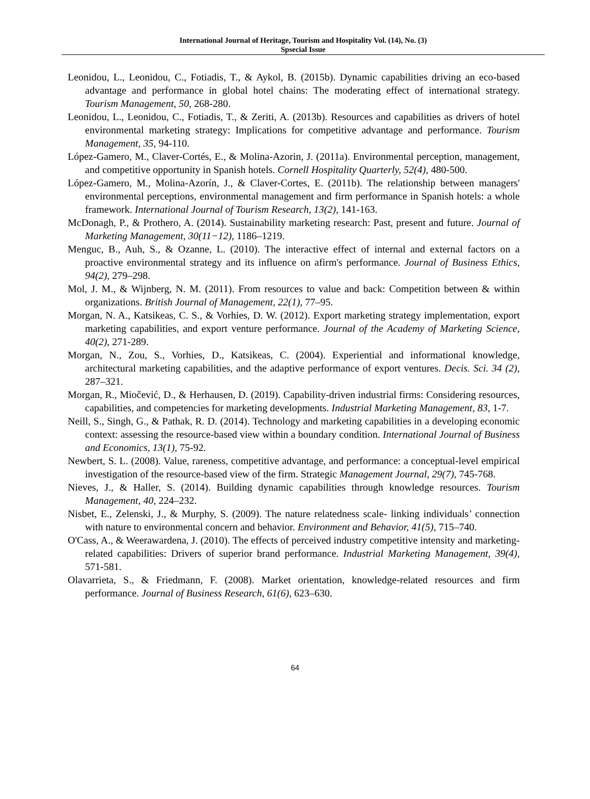International Journal of Heritage, Tourism and Hospitality Vol. (14), No. (3)
Spsecial Issue
Leonidou, L., Leonidou, C., Fotiadis, T., & Aykol, B. (2015b). Dynamic capabilities driving an eco-based advantage and performance in global hotel chains: The moderating effect of international strategy. Tourism Management, 50, 268-280.
Leonidou, L., Leonidou, C., Fotiadis, T., & Zeriti, A. (2013b). Resources and capabilities as drivers of hotel environmental marketing strategy: Implications for competitive advantage and performance. Tourism Management, 35, 94-110.
López-Gamero, M., Claver-Cortés, E., & Molina-Azorin, J. (2011a). Environmental perception, management, and competitive opportunity in Spanish hotels. Cornell Hospitality Quarterly, 52(4), 480-500.
López-Gamero, M., Molina-Azorín, J., & Claver-Cortes, E. (2011b). The relationship between managers' environmental perceptions, environmental management and firm performance in Spanish hotels: a whole framework. International Journal of Tourism Research, 13(2), 141-163.
McDonagh, P., & Prothero, A. (2014). Sustainability marketing research: Past, present and future. Journal of Marketing Management, 30(11−12), 1186–1219.
Menguc, B., Auh, S., & Ozanne, L. (2010). The interactive effect of internal and external factors on a proactive environmental strategy and its influence on afirm's performance. Journal of Business Ethics, 94(2), 279–298.
Mol, J. M., & Wijnberg, N. M. (2011). From resources to value and back: Competition between & within organizations. British Journal of Management, 22(1), 77–95.
Morgan, N. A., Katsikeas, C. S., & Vorhies, D. W. (2012). Export marketing strategy implementation, export marketing capabilities, and export venture performance. Journal of the Academy of Marketing Science, 40(2), 271-289.
Morgan, N., Zou, S., Vorhies, D., Katsikeas, C. (2004). Experiential and informational knowledge, architectural marketing capabilities, and the adaptive performance of export ventures. Decis. Sci. 34 (2), 287–321.
Morgan, R., Miočević, D., & Herhausen, D. (2019). Capability-driven industrial firms: Considering resources, capabilities, and competencies for marketing developments. Industrial Marketing Management, 83, 1-7.
Neill, S., Singh, G., & Pathak, R. D. (2014). Technology and marketing capabilities in a developing economic context: assessing the resource-based view within a boundary condition. International Journal of Business and Economics, 13(1), 75-92.
Newbert, S. L. (2008). Value, rareness, competitive advantage, and performance: a conceptual-level empirical investigation of the resource-based view of the firm. Strategic Management Journal, 29(7), 745-768.
Nieves, J., & Haller, S. (2014). Building dynamic capabilities through knowledge resources. Tourism Management, 40, 224–232.
Nisbet, E., Zelenski, J., & Murphy, S. (2009). The nature relatedness scale- linking individuals’ connection with nature to environmental concern and behavior. Environment and Behavior, 41(5), 715–740.
O'Cass, A., & Weerawardena, J. (2010). The effects of perceived industry competitive intensity and marketing-related capabilities: Drivers of superior brand performance. Industrial Marketing Management, 39(4), 571-581.
Olavarrieta, S., & Friedmann, F. (2008). Market orientation, knowledge-related resources and firm performance. Journal of Business Research, 61(6), 623–630.
64